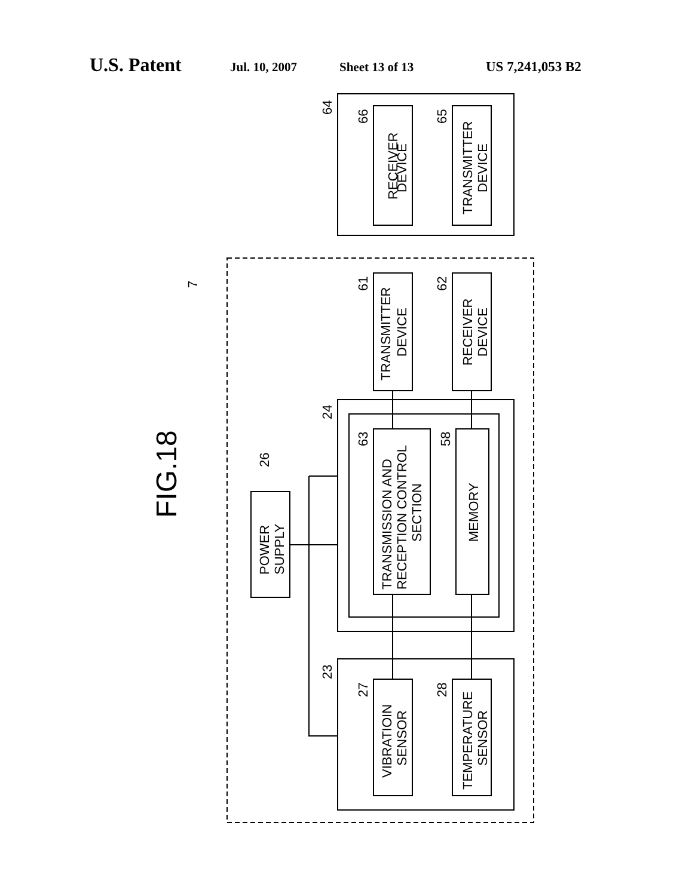U.S. Patent Jul. 10, 2007 Sheet 13 of 13 US 7,241,053 B2
FIG.18
RECEIVER
DEVICE
TRANSMITTER
DEVICE
TRANSMITTER
DEVICE
RECEIVER
DEVICE
TRANSMISSION AND
RECEPTION CONTROL
SECTION
MEMORY
POWER
SUPPLY
VIBRATIOIN
SENSOR
TEMPERATURE
SENSOR
64
66
65
7
61
62
24
63
58
26
23
27
28